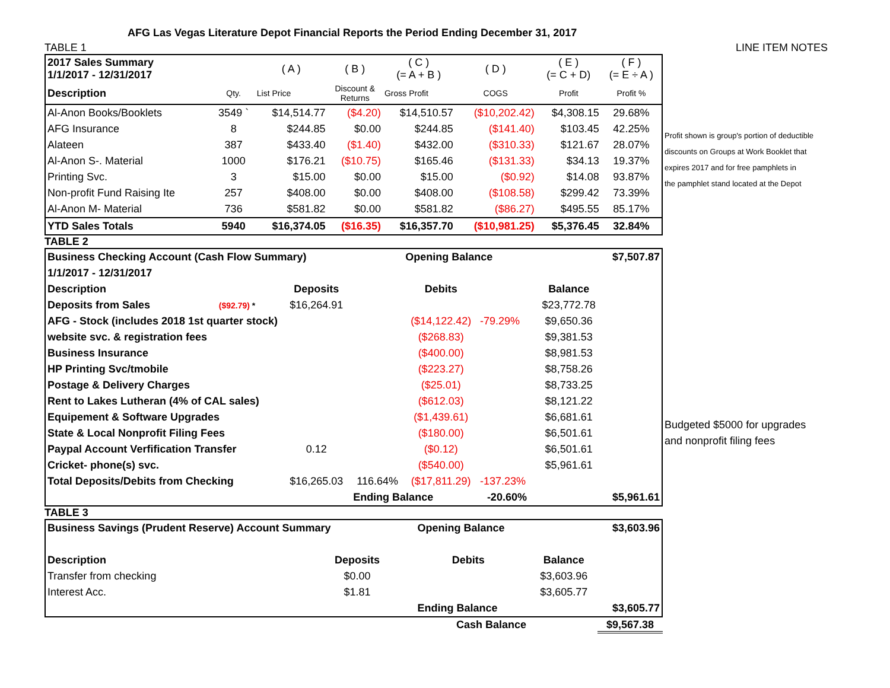AFG Las Vegas Literature Depot Financial Reports the Period Ending December 31, 2017
TABLE 1 LINE ITEM NOTES
Profit shown is group's portion of deductible
discounts on Groups at Work Booklet that
expires 2017 and for free pamphlets in
the pamphlet stand located at the Depot
Budgeted $5000 for upgrades
and nonprofit filing fees
| 2017 Sales Summary 1/1/2017 - 12/31/2017 | | ( A ) | ( B ) | ( C ) (= A + B ) | ( D ) | ( E ) (= C + D) | ( F ) (= E ÷ A ) |
| Description | Qty. | List Price | Discount & Returns | Gross Profit | COGS | Profit | Profit % |
| Al-Anon Books/Booklets | 3549 ` | $14,514.77 | ($4.20) | $14,510.57 | ($10,202.42) | $4,308.15 | 29.68% |
| AFG Insurance | 8 | $244.85 | $0.00 | $244.85 | ($141.40) | $103.45 | 42.25% |
| Alateen | 387 | $433.40 | ($1.40) | $432.00 | ($310.33) | $121.67 | 28.07% |
| Al-Anon S-. Material | 1000 | $176.21 | ($10.75) | $165.46 | ($131.33) | $34.13 | 19.37% |
| Printing Svc. | 3 | $15.00 | $0.00 | $15.00 | ($0.92) | $14.08 | 93.87% |
| Non-profit Fund Raising Ite | 257 | $408.00 | $0.00 | $408.00 | ($108.58) | $299.42 | 73.39% |
| Al-Anon M- Material | 736 | $581.82 | $0.00 | $581.82 | ($86.27) | $495.55 | 85.17% |
| YTD Sales Totals | 5940 | $16,374.05 | ($16.35) | $16,357.70 | ($10,981.25) | $5,376.45 | 32.84% |
TABLE 2
| Business Checking Account (Cash Flow Summary) | | | | Opening Balance | | | $7,507.87 |
| 1/1/2017 - 12/31/2017 | | | | | | | |
| Description | | Deposits | | Debits | | Balance | |
| Deposits from Sales | ($92.79) * | $16,264.91 | | | | $23,772.78 | |
| AFG - Stock (includes 2018 1st quarter stock) | | | | ($14,122.42) | -79.29% | $9,650.36 | |
| website svc. & registration fees | | | | ($268.83) | | $9,381.53 | |
| Business Insurance | | | | ($400.00) | | $8,981.53 | |
| HP Printing Svc/tmobile | | | | ($223.27) | | $8,758.26 | |
| Postage & Delivery Charges | | | | ($25.01) | | $8,733.25 | |
| Rent to Lakes Lutheran (4% of CAL sales) | | | | ($612.03) | | $8,121.22 | |
| Equipement & Software Upgrades | | | | ($1,439.61) | | $6,681.61 | |
| State & Local Nonprofit Filing Fees | | | | ($180.00) | | $6,501.61 | |
| Paypal Account Verfification Transfer | | 0.12 | | ($0.12) | | $6,501.61 | |
| Cricket- phone(s) svc. | | | | ($540.00) | | $5,961.61 | |
| Total Deposits/Debits from Checking | | $16,265.03 | 116.64% | ($17,811.29) | -137.23% | | |
| | | | Ending Balance | | -20.60% | | $5,961.61 |
TABLE 3
| Business Savings (Prudent Reserve) Account Summary | | | | Opening Balance | | | $3,603.96 |
| Description | | Deposits | | Debits | | Balance | |
| Transfer from checking | | $0.00 | | | | $3,603.96 | |
| Interest Acc. | | $1.81 | | | | $3,605.77 | |
| | | | | Ending Balance | | | $3,605.77 |
Cash Balance $9,567.38